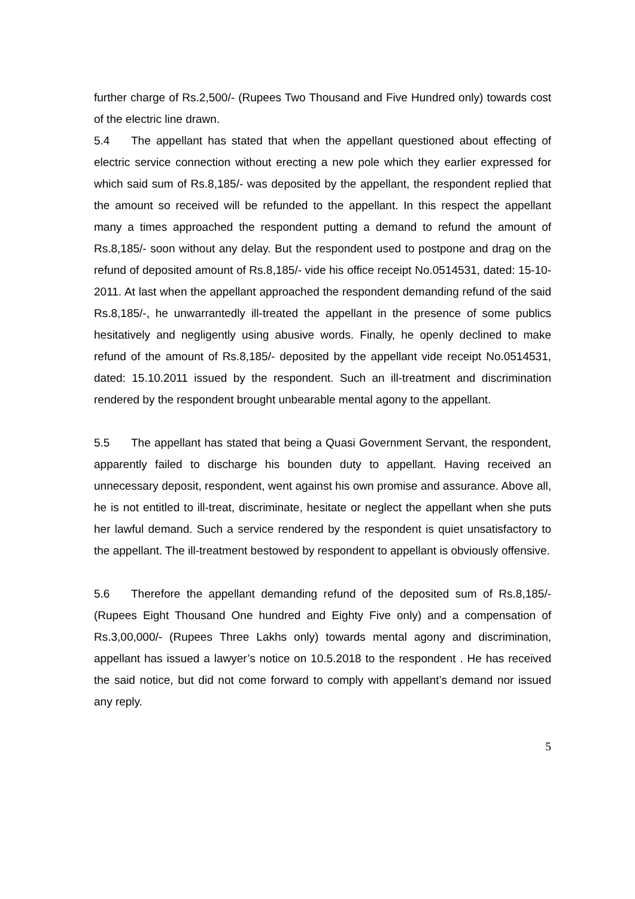further charge of Rs.2,500/- (Rupees Two Thousand and Five Hundred only) towards cost of the electric line drawn.
5.4 The appellant has stated that when the appellant questioned about effecting of electric service connection without erecting a new pole which they earlier expressed for which said sum of Rs.8,185/- was deposited by the appellant, the respondent replied that the amount so received will be refunded to the appellant. In this respect the appellant many a times approached the respondent putting a demand to refund the amount of Rs.8,185/- soon without any delay. But the respondent used to postpone and drag on the refund of deposited amount of Rs.8,185/- vide his office receipt No.0514531, dated: 15-10-2011. At last when the appellant approached the respondent demanding refund of the said Rs.8,185/-, he unwarrantedly ill-treated the appellant in the presence of some publics hesitatively and negligently using abusive words. Finally, he openly declined to make refund of the amount of Rs.8,185/- deposited by the appellant vide receipt No.0514531, dated: 15.10.2011 issued by the respondent. Such an ill-treatment and discrimination rendered by the respondent brought unbearable mental agony to the appellant.
5.5 The appellant has stated that being a Quasi Government Servant, the respondent, apparently failed to discharge his bounden duty to appellant. Having received an unnecessary deposit, respondent, went against his own promise and assurance. Above all, he is not entitled to ill-treat, discriminate, hesitate or neglect the appellant when she puts her lawful demand. Such a service rendered by the respondent is quiet unsatisfactory to the appellant. The ill-treatment bestowed by respondent to appellant is obviously offensive.
5.6 Therefore the appellant demanding refund of the deposited sum of Rs.8,185/- (Rupees Eight Thousand One hundred and Eighty Five only) and a compensation of Rs.3,00,000/- (Rupees Three Lakhs only) towards mental agony and discrimination, appellant has issued a lawyer’s notice on 10.5.2018 to the respondent . He has received the said notice, but did not come forward to comply with appellant’s demand nor issued any reply.
5